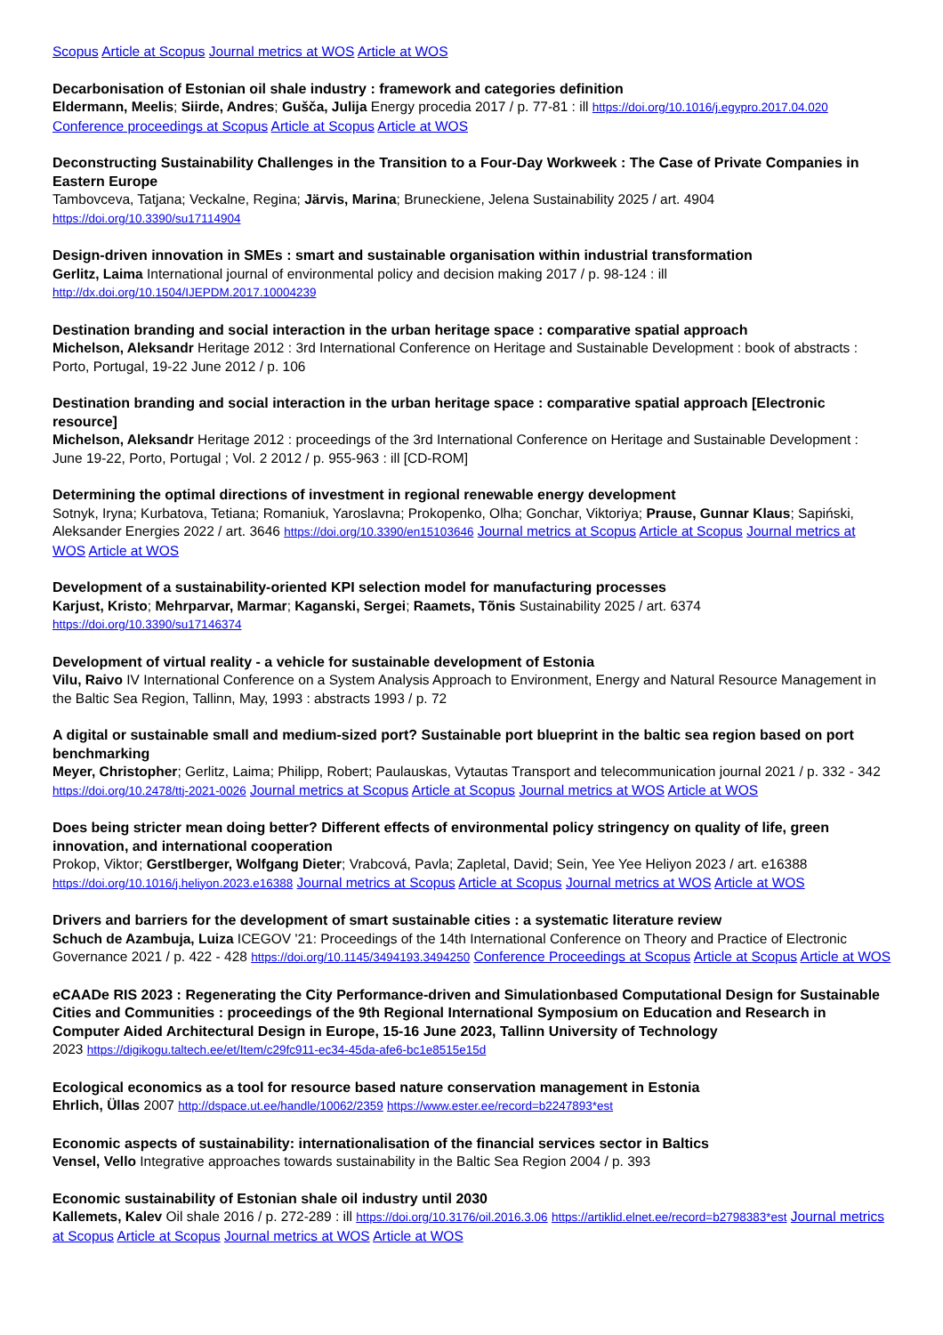Scopus Article at Scopus Journal metrics at WOS Article at WOS
Decarbonisation of Estonian oil shale industry : framework and categories definition
Eldermann, Meelis; Siirde, Andres; Gušča, Julija Energy procedia 2017 / p. 77-81 : ill https://doi.org/10.1016/j.egypro.2017.04.020 Conference proceedings at Scopus Article at Scopus Article at WOS
Deconstructing Sustainability Challenges in the Transition to a Four-Day Workweek : The Case of Private Companies in Eastern Europe
Tambovceva, Tatjana; Veckalne, Regina; Järvis, Marina; Bruneckiene, Jelena Sustainability 2025 / art. 4904 https://doi.org/10.3390/su17114904
Design-driven innovation in SMEs : smart and sustainable organisation within industrial transformation
Gerlitz, Laima International journal of environmental policy and decision making 2017 / p. 98-124 : ill http://dx.doi.org/10.1504/IJEPDM.2017.10004239
Destination branding and social interaction in the urban heritage space : comparative spatial approach
Michelson, Aleksandr Heritage 2012 : 3rd International Conference on Heritage and Sustainable Development : book of abstracts : Porto, Portugal, 19-22 June 2012 / p. 106
Destination branding and social interaction in the urban heritage space : comparative spatial approach [Electronic resource]
Michelson, Aleksandr Heritage 2012 : proceedings of the 3rd International Conference on Heritage and Sustainable Development : June 19-22, Porto, Portugal ; Vol. 2 2012 / p. 955-963 : ill [CD-ROM]
Determining the optimal directions of investment in regional renewable energy development
Sotnyk, Iryna; Kurbatova, Tetiana; Romaniuk, Yaroslavna; Prokopenko, Olha; Gonchar, Viktoriya; Prause, Gunnar Klaus; Sapiński, Aleksander Energies 2022 / art. 3646 https://doi.org/10.3390/en15103646 Journal metrics at Scopus Article at Scopus Journal metrics at WOS Article at WOS
Development of a sustainability-oriented KPI selection model for manufacturing processes
Karjust, Kristo; Mehrparvar, Marmar; Kaganski, Sergei; Raamets, Tõnis Sustainability 2025 / art. 6374 https://doi.org/10.3390/su17146374
Development of virtual reality - a vehicle for sustainable development of Estonia
Vilu, Raivo IV International Conference on a System Analysis Approach to Environment, Energy and Natural Resource Management in the Baltic Sea Region, Tallinn, May, 1993 : abstracts 1993 / p. 72
A digital or sustainable small and medium-sized port? Sustainable port blueprint in the baltic sea region based on port benchmarking
Meyer, Christopher; Gerlitz, Laima; Philipp, Robert; Paulauskas, Vytautas Transport and telecommunication journal 2021 / p. 332 - 342 https://doi.org/10.2478/ttj-2021-0026 Journal metrics at Scopus Article at Scopus Journal metrics at WOS Article at WOS
Does being stricter mean doing better? Different effects of environmental policy stringency on quality of life, green innovation, and international cooperation
Prokop, Viktor; Gerstlberger, Wolfgang Dieter; Vrabcová, Pavla; Zapletal, David; Sein, Yee Yee Heliyon 2023 / art. e16388 https://doi.org/10.1016/j.heliyon.2023.e16388 Journal metrics at Scopus Article at Scopus Journal metrics at WOS Article at WOS
Drivers and barriers for the development of smart sustainable cities : a systematic literature review
Schuch de Azambuja, Luiza ICEGOV '21: Proceedings of the 14th International Conference on Theory and Practice of Electronic Governance 2021 / p. 422 - 428 https://doi.org/10.1145/3494193.3494250 Conference Proceedings at Scopus Article at Scopus Article at WOS
eCAADe RIS 2023 : Regenerating the City Performance-driven and Simulationbased Computational Design for Sustainable Cities and Communities : proceedings of the 9th Regional International Symposium on Education and Research in Computer Aided Architectural Design in Europe, 15-16 June 2023, Tallinn University of Technology
2023 https://digikogu.taltech.ee/et/Item/c29fc911-ec34-45da-afe6-bc1e8515e15d
Ecological economics as a tool for resource based nature conservation management in Estonia
Ehrlich, Üllas 2007 http://dspace.ut.ee/handle/10062/2359 https://www.ester.ee/record=b2247893*est
Economic aspects of sustainability: internationalisation of the financial services sector in Baltics
Vensel, Vello Integrative approaches towards sustainability in the Baltic Sea Region 2004 / p. 393
Economic sustainability of Estonian shale oil industry until 2030
Kallemets, Kalev Oil shale 2016 / p. 272-289 : ill https://doi.org/10.3176/oil.2016.3.06 https://artiklid.elnet.ee/record=b2798383*est Journal metrics at Scopus Article at Scopus Journal metrics at WOS Article at WOS